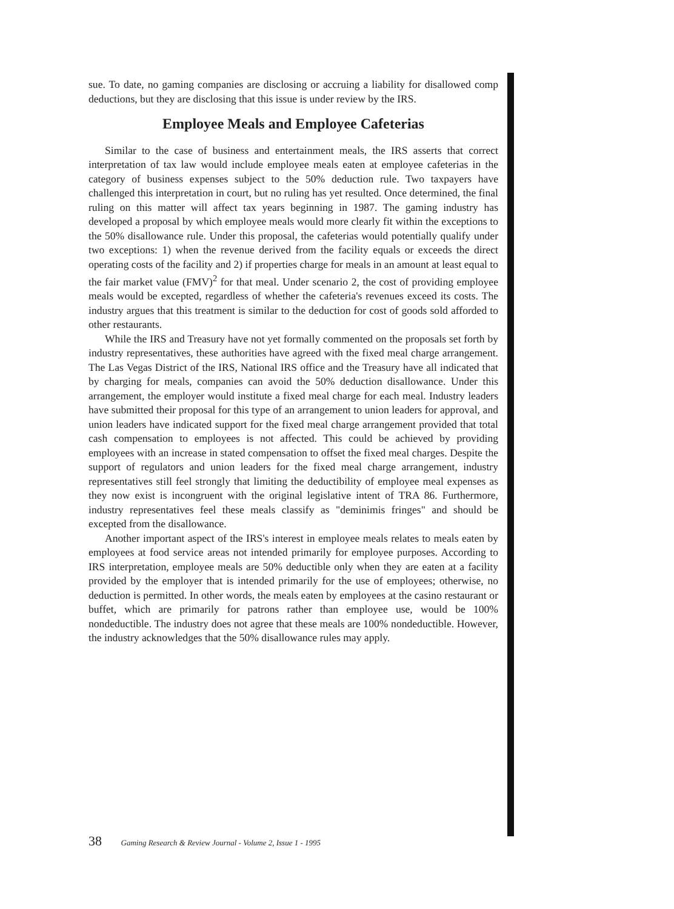sue. To date, no gaming companies are disclosing or accruing a liability for disallowed comp deductions, but they are disclosing that this issue is under review by the IRS.
Employee Meals and Employee Cafeterias
Similar to the case of business and entertainment meals, the IRS asserts that correct interpretation of tax law would include employee meals eaten at employee cafeterias in the category of business expenses subject to the 50% deduction rule. Two taxpayers have challenged this interpretation in court, but no ruling has yet resulted. Once determined, the final ruling on this matter will affect tax years beginning in 1987. The gaming industry has developed a proposal by which employee meals would more clearly fit within the exceptions to the 50% disallowance rule. Under this proposal, the cafeterias would potentially qualify under two exceptions: 1) when the revenue derived from the facility equals or exceeds the direct operating costs of the facility and 2) if properties charge for meals in an amount at least equal to the fair market value (FMV)<sup>2</sup> for that meal. Under scenario 2, the cost of providing employee meals would be excepted, regardless of whether the cafeteria's revenues exceed its costs. The industry argues that this treatment is similar to the deduction for cost of goods sold afforded to other restaurants.
While the IRS and Treasury have not yet formally commented on the proposals set forth by industry representatives, these authorities have agreed with the fixed meal charge arrangement. The Las Vegas District of the IRS, National IRS office and the Treasury have all indicated that by charging for meals, companies can avoid the 50% deduction disallowance. Under this arrangement, the employer would institute a fixed meal charge for each meal. Industry leaders have submitted their proposal for this type of an arrangement to union leaders for approval, and union leaders have indicated support for the fixed meal charge arrangement provided that total cash compensation to employees is not affected. This could be achieved by providing employees with an increase in stated compensation to offset the fixed meal charges. Despite the support of regulators and union leaders for the fixed meal charge arrangement, industry representatives still feel strongly that limiting the deductibility of employee meal expenses as they now exist is incongruent with the original legislative intent of TRA 86. Furthermore, industry representatives feel these meals classify as "deminimis fringes" and should be excepted from the disallowance.
Another important aspect of the IRS's interest in employee meals relates to meals eaten by employees at food service areas not intended primarily for employee purposes. According to IRS interpretation, employee meals are 50% deductible only when they are eaten at a facility provided by the employer that is intended primarily for the use of employees; otherwise, no deduction is permitted. In other words, the meals eaten by employees at the casino restaurant or buffet, which are primarily for patrons rather than employee use, would be 100% nondeductible. The industry does not agree that these meals are 100% nondeductible. However, the industry acknowledges that the 50% disallowance rules may apply.
38 Gaming Research & Review Journal - Volume 2, Issue 1 - 1995